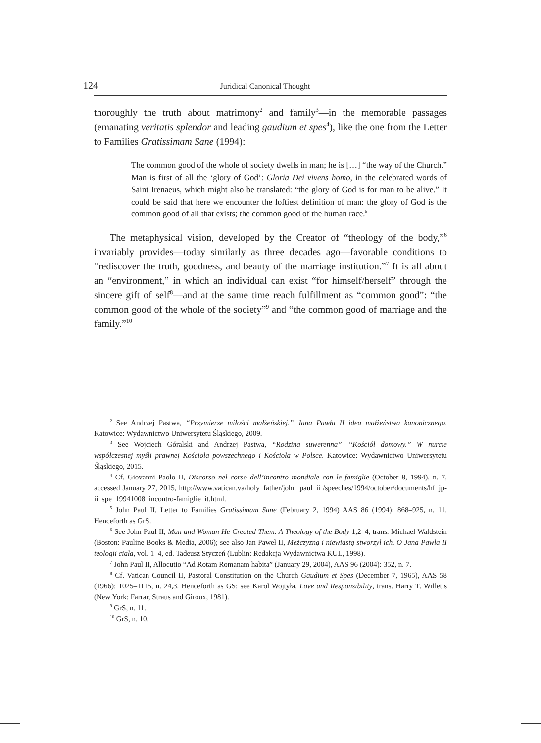124 Juridical Canonical Thought
thoroughly the truth about matrimony<sup>2</sup> and family<sup>3</sup>—in the memorable passages (emanating veritatis splendor and leading gaudium et spes<sup>4</sup>), like the one from the Letter to Families Gratissimam Sane (1994):
The common good of the whole of society dwells in man; he is […] “the way of the Church.” Man is first of all the ‘glory of God’: Gloria Dei vivens homo, in the celebrated words of Saint Irenaeus, which might also be translated: “the glory of God is for man to be alive.” It could be said that here we encounter the loftiest definition of man: the glory of God is the common good of all that exists; the common good of the human race.<sup>5</sup>
The metaphysical vision, developed by the Creator of “theology of the body,”<sup>6</sup> invariably provides—today similarly as three decades ago—favorable conditions to “rediscover the truth, goodness, and beauty of the marriage institution.”<sup>7</sup> It is all about an “environment,” in which an individual can exist “for himself/herself” through the sincere gift of self<sup>8</sup>—and at the same time reach fulfillment as “common good”: “the common good of the whole of the society”<sup>9</sup> and “the common good of marriage and the family.”<sup>10</sup>
<sup>2</sup> See Andrzej Pastwa, “Przymierze miłości małżeńskiej.” Jana Pawła II idea małżeństwa kanonicznego. Katowice: Wydawnictwo Uniwersytetu Śląskiego, 2009.
<sup>3</sup> See Wojciech Góralski and Andrzej Pastwa, “Rodzina suwerenna”—“Kościół domowy.” W nurcie współczesnej myśli prawnej Kościoła powszechnego i Kościoła w Polsce. Katowice: Wydawnictwo Uniwersytetu Śląskiego, 2015.
<sup>4</sup> Cf. Giovanni Paolo II, Discorso nel corso dell’incontro mondiale con le famiglie (October 8, 1994), n. 7, accessed January 27, 2015, http://www.vatican.va/holy_father/john_paul_ii /speeches/1994/october/documents/hf_jp-ii_spe_19941008_incontro-famiglie_it.html.
<sup>5</sup> John Paul II, Letter to Families Gratissimam Sane (February 2, 1994) AAS 86 (1994): 868–925, n. 11. Henceforth as GrS.
<sup>6</sup> See John Paul II, Man and Woman He Created Them. A Theology of the Body 1,2–4, trans. Michael Waldstein (Boston: Pauline Books & Media, 2006); see also Jan Paweł II, Mężczyzną i niewiastą stworzył ich. O Jana Pawła II teologii ciała, vol. 1–4, ed. Tadeusz Styczeń (Lublin: Redakcja Wydawnictwa KUL, 1998).
<sup>7</sup> John Paul II, Allocutio “Ad Rotam Romanam habita” (January 29, 2004), AAS 96 (2004): 352, n. 7.
<sup>8</sup> Cf. Vatican Council II, Pastoral Constitution on the Church Gaudium et Spes (December 7, 1965), AAS 58 (1966): 1025–1115, n. 24,3. Henceforth as GS; see Karol Wojtyła, Love and Responsibility, trans. Harry T. Willetts (New York: Farrar, Straus and Giroux, 1981).
<sup>9</sup> GrS, n. 11.
<sup>10</sup> GrS, n. 10.